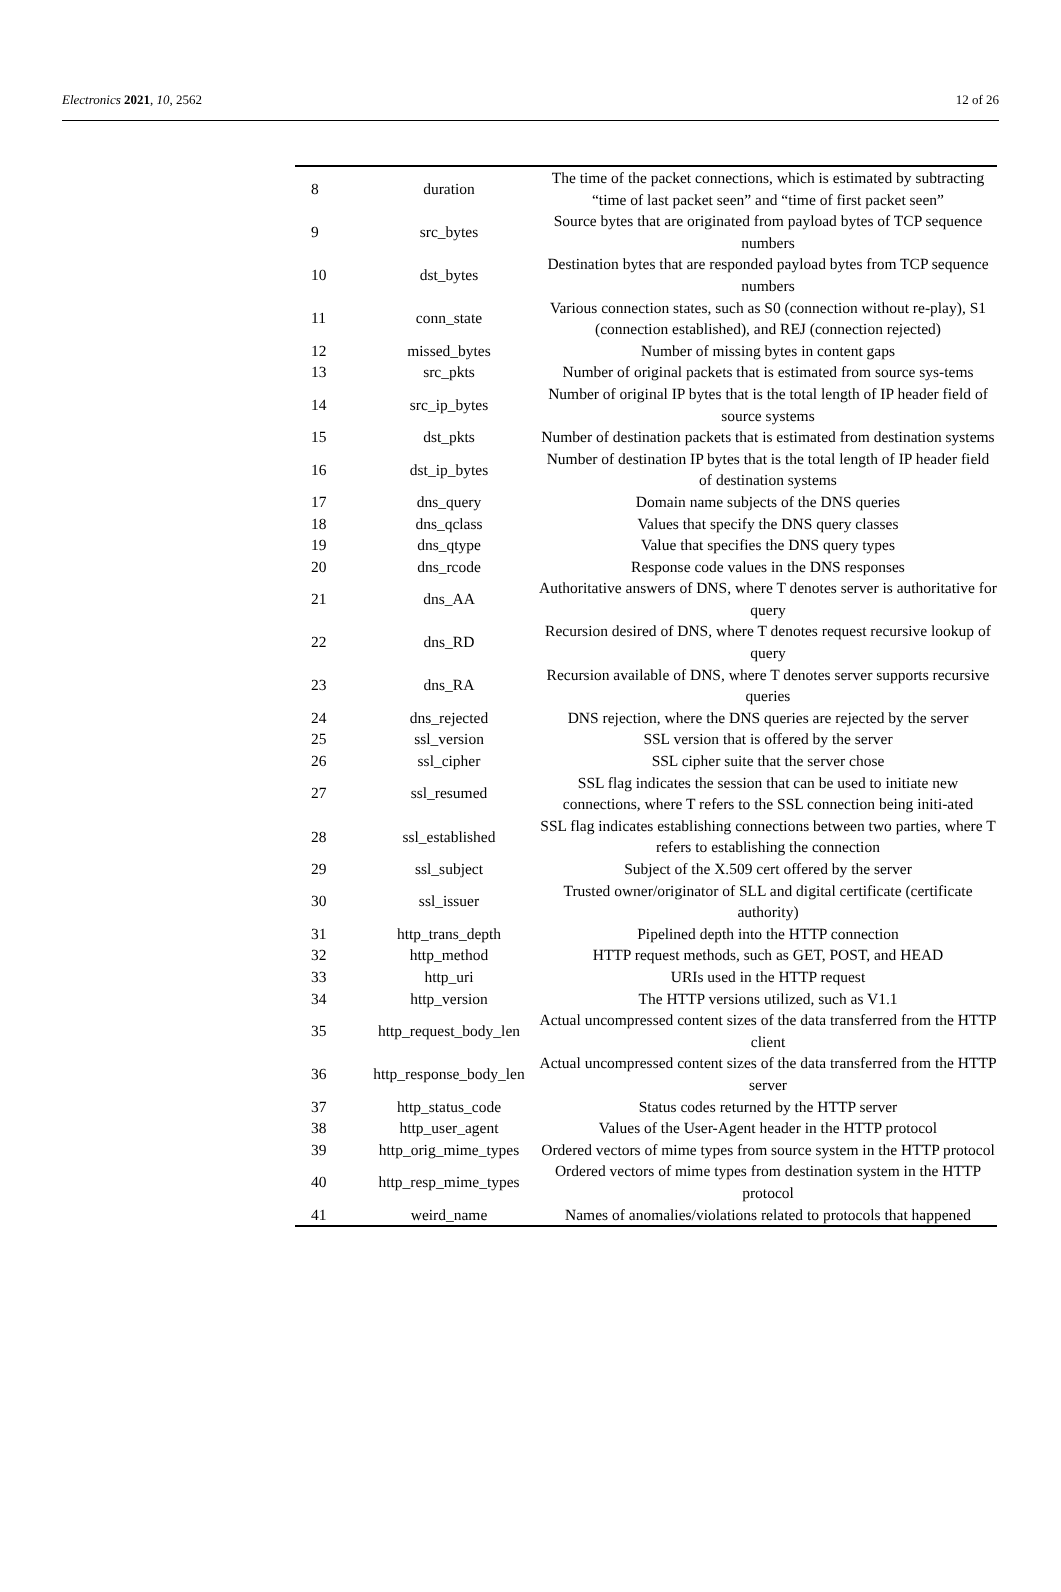Electronics 2021, 10, 2562 12 of 26
| 8 | duration | The time of the packet connections, which is estimated by subtracting “time of last packet seen” and “time of first packet seen” |
| 9 | src_bytes | Source bytes that are originated from payload bytes of TCP sequence numbers |
| 10 | dst_bytes | Destination bytes that are responded payload bytes from TCP sequence numbers |
| 11 | conn_state | Various connection states, such as S0 (connection without re-play), S1 (connection established), and REJ (connection rejected) |
| 12 | missed_bytes | Number of missing bytes in content gaps |
| 13 | src_pkts | Number of original packets that is estimated from source sys-tems |
| 14 | src_ip_bytes | Number of original IP bytes that is the total length of IP header field of source systems |
| 15 | dst_pkts | Number of destination packets that is estimated from destination systems |
| 16 | dst_ip_bytes | Number of destination IP bytes that is the total length of IP header field of destination systems |
| 17 | dns_query | Domain name subjects of the DNS queries |
| 18 | dns_qclass | Values that specify the DNS query classes |
| 19 | dns_qtype | Value that specifies the DNS query types |
| 20 | dns_rcode | Response code values in the DNS responses |
| 21 | dns_AA | Authoritative answers of DNS, where T denotes server is authoritative for query |
| 22 | dns_RD | Recursion desired of DNS, where T denotes request recursive lookup of query |
| 23 | dns_RA | Recursion available of DNS, where T denotes server supports recursive queries |
| 24 | dns_rejected | DNS rejection, where the DNS queries are rejected by the server |
| 25 | ssl_version | SSL version that is offered by the server |
| 26 | ssl_cipher | SSL cipher suite that the server chose |
| 27 | ssl_resumed | SSL flag indicates the session that can be used to initiate new connections, where T refers to the SSL connection being initi-ated |
| 28 | ssl_established | SSL flag indicates establishing connections between two parties, where T refers to establishing the connection |
| 29 | ssl_subject | Subject of the X.509 cert offered by the server |
| 30 | ssl_issuer | Trusted owner/originator of SLL and digital certificate (certificate authority) |
| 31 | http_trans_depth | Pipelined depth into the HTTP connection |
| 32 | http_method | HTTP request methods, such as GET, POST, and HEAD |
| 33 | http_uri | URIs used in the HTTP request |
| 34 | http_version | The HTTP versions utilized, such as V1.1 |
| 35 | http_request_body_len | Actual uncompressed content sizes of the data transferred from the HTTP client |
| 36 | http_response_body_len | Actual uncompressed content sizes of the data transferred from the HTTP server |
| 37 | http_status_code | Status codes returned by the HTTP server |
| 38 | http_user_agent | Values of the User-Agent header in the HTTP protocol |
| 39 | http_orig_mime_types | Ordered vectors of mime types from source system in the HTTP protocol |
| 40 | http_resp_mime_types | Ordered vectors of mime types from destination system in the HTTP protocol |
| 41 | weird_name | Names of anomalies/violations related to protocols that happened |